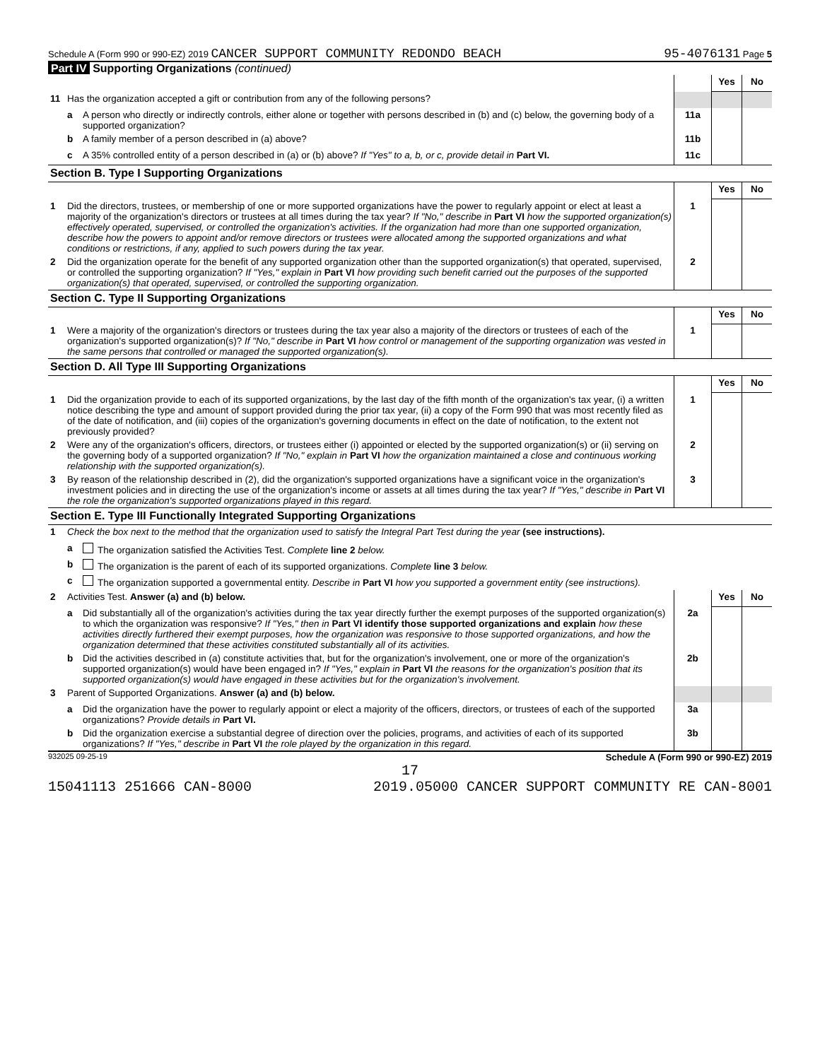Schedule A (Form 990 or 990-EZ) 2019 CANCER SUPPORT COMMUNITY REDONDO BEACH 95-4076131 Page 5
Part IV Supporting Organizations (continued)
| | | | | Yes | No |
| 11 | Has the organization accepted a gift or contribution from any of the following persons? | | | | |
| | a | A person who directly or indirectly controls, either alone or together with persons described in (b) and (c) below, the governing body of a supported organization? | 11a | | |
| | b | A family member of a person described in (a) above? | 11b | | |
| | c | A 35% controlled entity of a person described in (a) or (b) above? If "Yes" to a, b, or c, provide detail in Part VI. | 11c | | |
| Section B. Type I Supporting Organizations | | | | | |
| | | | | Yes | No |
| 1 | Did the directors, trustees, or membership of one or more supported organizations have the power to regularly appoint or elect at least a majority of the organization's directors or trustees at all times during the tax year? If "No," describe in Part VI how the supported organization(s) effectively operated, supervised, or controlled the organization's activities. If the organization had more than one supported organization, describe how the powers to appoint and/or remove directors or trustees were allocated among the supported organizations and what conditions or restrictions, if any, applied to such powers during the tax year. | | 1 | | |
| 2 | Did the organization operate for the benefit of any supported organization other than the supported organization(s) that operated, supervised, or controlled the supporting organization? If "Yes," explain in Part VI how providing such benefit carried out the purposes of the supported organization(s) that operated, supervised, or controlled the supporting organization. | | 2 | | |
| Section C. Type II Supporting Organizations | | | | | |
| | | | | Yes | No |
| 1 | Were a majority of the organization's directors or trustees during the tax year also a majority of the directors or trustees of each of the organization's supported organization(s)? If "No," describe in Part VI how control or management of the supporting organization was vested in the same persons that controlled or managed the supported organization(s). | | 1 | | |
| Section D. All Type III Supporting Organizations | | | | | |
| | | | | Yes | No |
| 1 | Did the organization provide to each of its supported organizations, by the last day of the fifth month of the organization's tax year, (i) a written notice describing the type and amount of support provided during the prior tax year, (ii) a copy of the Form 990 that was most recently filed as of the date of notification, and (iii) copies of the organization's governing documents in effect on the date of notification, to the extent not previously provided? | | 1 | | |
| 2 | Were any of the organization's officers, directors, or trustees either (i) appointed or elected by the supported organization(s) or (ii) serving on the governing body of a supported organization? If "No," explain in Part VI how the organization maintained a close and continuous working relationship with the supported organization(s). | | 2 | | |
| 3 | By reason of the relationship described in (2), did the organization's supported organizations have a significant voice in the organization's investment policies and in directing the use of the organization's income or assets at all times during the tax year? If "Yes," describe in Part VI the role the organization's supported organizations played in this regard. | | 3 | | |
| Section E. Type III Functionally Integrated Supporting Organizations | | | | | |
| 1 | Check the box next to the method that the organization used to satisfy the Integral Part Test during the year (see instructions). | | | | |
| | a | The organization satisfied the Activities Test. Complete line 2 below. | | | |
| | b | The organization is the parent of each of its supported organizations. Complete line 3 below. | | | |
| | c | The organization supported a governmental entity. Describe in Part VI how you supported a government entity (see instructions). | | | |
| 2 | Activities Test. Answer (a) and (b) below. | | | Yes | No |
| | a | Did substantially all of the organization's activities during the tax year directly further the exempt purposes of the supported organization(s) to which the organization was responsive? If "Yes," then in Part VI identify those supported organizations and explain how these activities directly furthered their exempt purposes, how the organization was responsive to those supported organizations, and how the organization determined that these activities constituted substantially all of its activities. | 2a | | |
| | b | Did the activities described in (a) constitute activities that, but for the organization's involvement, one or more of the organization's supported organization(s) would have been engaged in? If "Yes," explain in Part VI the reasons for the organization's position that its supported organization(s) would have engaged in these activities but for the organization's involvement. | 2b | | |
| 3 | Parent of Supported Organizations. Answer (a) and (b) below. | | | | |
| | a | Did the organization have the power to regularly appoint or elect a majority of the officers, directors, or trustees of each of the supported organizations? Provide details in Part VI. | 3a | | |
| | b | Did the organization exercise a substantial degree of direction over the policies, programs, and activities of each of its supported organizations? If "Yes," describe in Part VI the role played by the organization in this regard. | 3b | | |
932025 09-25-19 Schedule A (Form 990 or 990-EZ) 2019
17
15041113 251666 CAN-8000 2019.05000 CANCER SUPPORT COMMUNITY RE CAN-8001